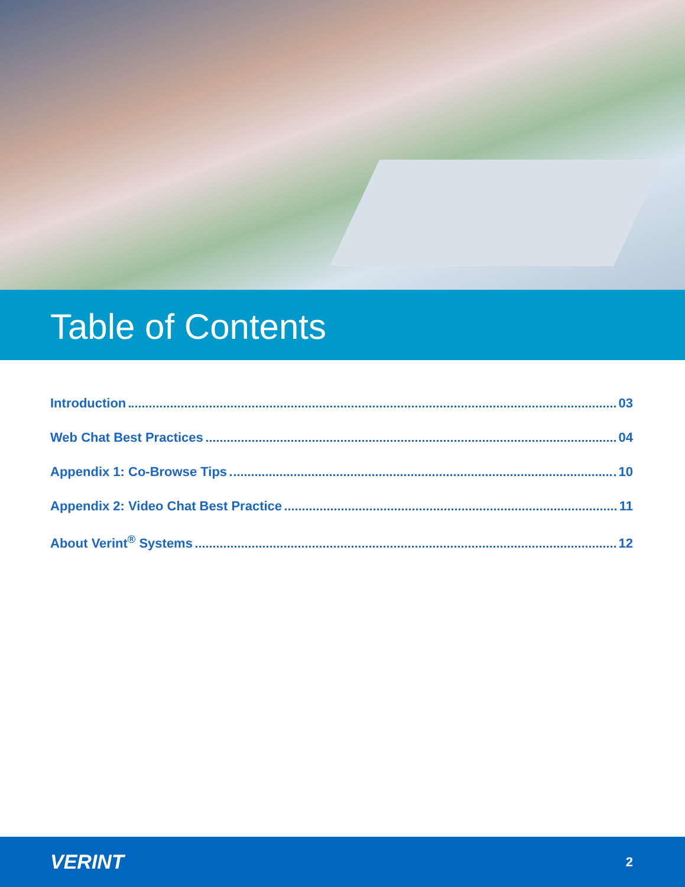Table of Contents
Introduction 03
Web Chat Best Practices 04
Appendix 1: Co-Browse Tips 10
Appendix 2: Video Chat Best Practice 11
About Verint<sup>®</sup> Systems 12
VERINT 2